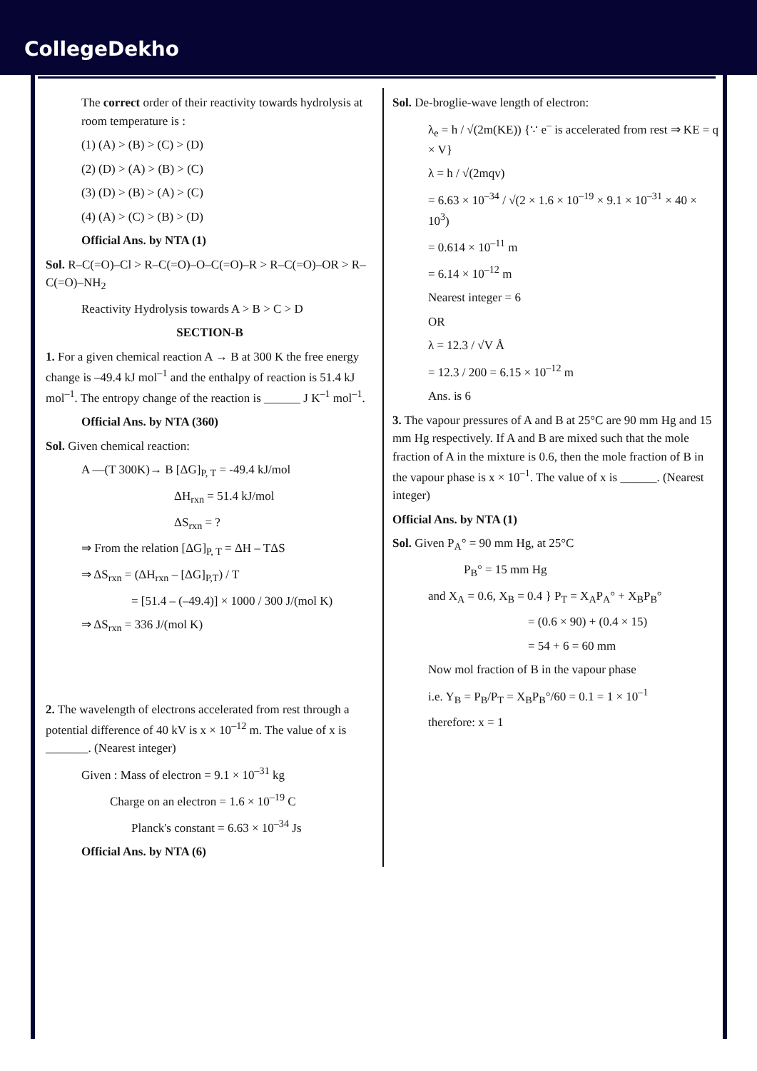CollegeDekho
The correct order of their reactivity towards hydrolysis at room temperature is :
(1) (A) > (B) > (C) > (D)
(2) (D) > (A) > (B) > (C)
(3) (D) > (B) > (A) > (C)
(4) (A) > (C) > (B) > (D)
Official Ans. by NTA (1)
Sol. R–C(=O)–Cl > R–C(=O)–O–C(=O)–R > R–C(=O)–OR > R–C(=O)–NH<sub>2</sub>
Reactivity Hydrolysis towards A > B > C > D
SECTION-B
1. For a given chemical reaction A → B at 300 K the free energy change is –49.4 kJ mol<sup>–1</sup> and the enthalpy of reaction is 51.4 kJ mol<sup>–1</sup>. The entropy change of the reaction is ______ J K<sup>–1</sup> mol<sup>–1</sup>.
Official Ans. by NTA (360)
Sol. Given chemical reaction:
A —(T 300K)→ B [ΔG]<sub>P, T</sub> = -49.4 kJ/mol
ΔH<sub>rxn</sub> = 51.4 kJ/mol
ΔS<sub>rxn</sub> = ?
⇒ From the relation [ΔG]<sub>P, T</sub> = ΔH – TΔS
⇒ ΔS<sub>rxn</sub> = (ΔH<sub>rxn</sub> – [ΔG]<sub>P,T</sub>) / T
= [51.4 – (–49.4)] × 1000 / 300 J/(mol K)
⇒ ΔS<sub>rxn</sub> = 336 J/(mol K)
2. The wavelength of electrons accelerated from rest through a potential difference of 40 kV is x × 10<sup>–12</sup> m. The value of x is _______. (Nearest integer)
Given : Mass of electron = 9.1 × 10<sup>–31</sup> kg
Charge on an electron = 1.6 × 10<sup>–19</sup> C
Planck's constant = 6.63 × 10<sup>–34</sup> Js
Official Ans. by NTA (6)
Sol. De-broglie-wave length of electron:
λ<sub>e</sub> = h / √(2m(KE)) {∵ e<sup>–</sup> is accelerated from rest ⇒ KE = q × V}
λ = h / √(2mqv)
= 6.63 × 10<sup>–34</sup> / √(2 × 1.6 × 10<sup>–19</sup> × 9.1 × 10<sup>–31</sup> × 40 × 10<sup>3</sup>)
= 0.614 × 10<sup>–11</sup> m
= 6.14 × 10<sup>–12</sup> m
Nearest integer = 6
OR
λ = 12.3 / √V Å
= 12.3 / 200 = 6.15 × 10<sup>–12</sup> m
Ans. is 6
3. The vapour pressures of A and B at 25°C are 90 mm Hg and 15 mm Hg respectively. If A and B are mixed such that the mole fraction of A in the mixture is 0.6, then the mole fraction of B in the vapour phase is x × 10<sup>–1</sup>. The value of x is ______. (Nearest integer)
Official Ans. by NTA (1)
Sol. Given P<sub>A</sub>° = 90 mm Hg, at 25°C
P<sub>B</sub>° = 15 mm Hg
and X<sub>A</sub> = 0.6, X<sub>B</sub> = 0.4 } P<sub>T</sub> = X<sub>A</sub>P<sub>A</sub>° + X<sub>B</sub>P<sub>B</sub>°
= (0.6 × 90) + (0.4 × 15)
= 54 + 6 = 60 mm
Now mol fraction of B in the vapour phase
i.e. Y<sub>B</sub> = P<sub>B</sub>/P<sub>T</sub> = X<sub>B</sub>P<sub>B</sub>°/60 = 0.1 = 1 × 10<sup>–1</sup>
therefore: x = 1